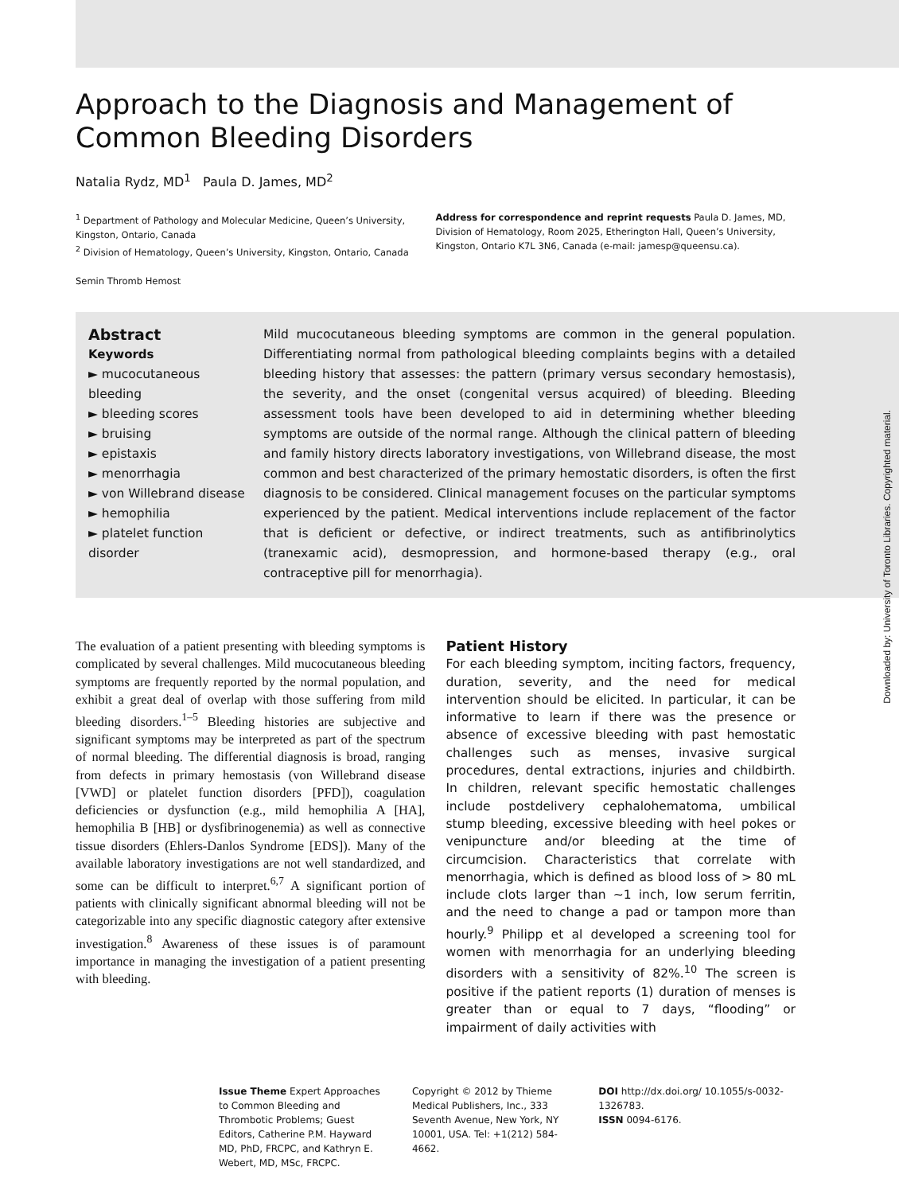Approach to the Diagnosis and Management of Common Bleeding Disorders
Natalia Rydz, MD<sup>1</sup> Paula D. James, MD<sup>2</sup>
<sup>1</sup> Department of Pathology and Molecular Medicine, Queen’s University, Kingston, Ontario, Canada
<sup>2</sup> Division of Hematology, Queen’s University, Kingston, Ontario, Canada
Semin Thromb Hemost
Address for correspondence and reprint requests Paula D. James, MD, Division of Hematology, Room 2025, Etherington Hall, Queen’s University, Kingston, Ontario K7L 3N6, Canada (e-mail: jamesp@queensu.ca).
Abstract
Keywords
► mucocutaneous bleeding
► bleeding scores
► bruising
► epistaxis
► menorrhagia
► von Willebrand disease
► hemophilia
► platelet function disorder
Mild mucocutaneous bleeding symptoms are common in the general population. Differentiating normal from pathological bleeding complaints begins with a detailed bleeding history that assesses: the pattern (primary versus secondary hemostasis), the severity, and the onset (congenital versus acquired) of bleeding. Bleeding assessment tools have been developed to aid in determining whether bleeding symptoms are outside of the normal range. Although the clinical pattern of bleeding and family history directs laboratory investigations, von Willebrand disease, the most common and best characterized of the primary hemostatic disorders, is often the first diagnosis to be considered. Clinical management focuses on the particular symptoms experienced by the patient. Medical interventions include replacement of the factor that is deficient or defective, or indirect treatments, such as antifibrinolytics (tranexamic acid), desmopression, and hormone-based therapy (e.g., oral contraceptive pill for menorrhagia).
The evaluation of a patient presenting with bleeding symptoms is complicated by several challenges. Mild mucocutaneous bleeding symptoms are frequently reported by the normal population, and exhibit a great deal of overlap with those suffering from mild bleeding disorders.<sup>1–5</sup> Bleeding histories are subjective and significant symptoms may be interpreted as part of the spectrum of normal bleeding. The differential diagnosis is broad, ranging from defects in primary hemostasis (von Willebrand disease [VWD] or platelet function disorders [PFD]), coagulation deficiencies or dysfunction (e.g., mild hemophilia A [HA], hemophilia B [HB] or dysfibrinogenemia) as well as connective tissue disorders (Ehlers-Danlos Syndrome [EDS]). Many of the available laboratory investigations are not well standardized, and some can be difficult to interpret.<sup>6,7</sup> A significant portion of patients with clinically significant abnormal bleeding will not be categorizable into any specific diagnostic category after extensive investigation.<sup>8</sup> Awareness of these issues is of paramount importance in managing the investigation of a patient presenting with bleeding.
Patient History
For each bleeding symptom, inciting factors, frequency, duration, severity, and the need for medical intervention should be elicited. In particular, it can be informative to learn if there was the presence or absence of excessive bleeding with past hemostatic challenges such as menses, invasive surgical procedures, dental extractions, injuries and childbirth. In children, relevant specific hemostatic challenges include postdelivery cephalohematoma, umbilical stump bleeding, excessive bleeding with heel pokes or venipuncture and/or bleeding at the time of circumcision. Characteristics that correlate with menorrhagia, which is defined as blood loss of > 80 mL include clots larger than ∼1 inch, low serum ferritin, and the need to change a pad or tampon more than hourly.<sup>9</sup> Philipp et al developed a screening tool for women with menorrhagia for an underlying bleeding disorders with a sensitivity of 82%.<sup>10</sup> The screen is positive if the patient reports (1) duration of menses is greater than or equal to 7 days, “flooding” or impairment of daily activities with
Issue Theme Expert Approaches to Common Bleeding and Thrombotic Problems; Guest Editors, Catherine P.M. Hayward MD, PhD, FRCPC, and Kathryn E. Webert, MD, MSc, FRCPC.
Copyright © 2012 by Thieme Medical Publishers, Inc., 333 Seventh Avenue, New York, NY 10001, USA. Tel: +1(212) 584-4662.
DOI http://dx.doi.org/ 10.1055/s-0032-1326783.
ISSN 0094-6176.
Downloaded by: University of Toronto Libraries. Copyrighted material.